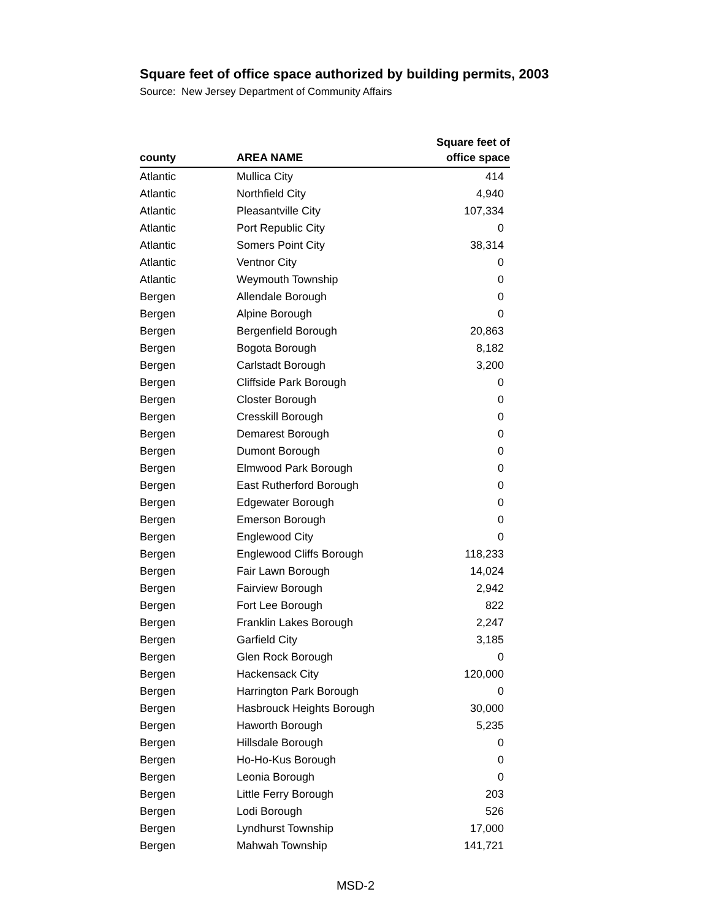Square feet of office space authorized by building permits, 2003
Source: New Jersey Department of Community Affairs
| county | AREA NAME | Square feet of office space |
| --- | --- | --- |
| Atlantic | Mullica City | 414 |
| Atlantic | Northfield City | 4,940 |
| Atlantic | Pleasantville City | 107,334 |
| Atlantic | Port Republic City | 0 |
| Atlantic | Somers Point City | 38,314 |
| Atlantic | Ventnor City | 0 |
| Atlantic | Weymouth Township | 0 |
| Bergen | Allendale Borough | 0 |
| Bergen | Alpine Borough | 0 |
| Bergen | Bergenfield Borough | 20,863 |
| Bergen | Bogota Borough | 8,182 |
| Bergen | Carlstadt Borough | 3,200 |
| Bergen | Cliffside Park Borough | 0 |
| Bergen | Closter Borough | 0 |
| Bergen | Cresskill Borough | 0 |
| Bergen | Demarest Borough | 0 |
| Bergen | Dumont Borough | 0 |
| Bergen | Elmwood Park Borough | 0 |
| Bergen | East Rutherford Borough | 0 |
| Bergen | Edgewater Borough | 0 |
| Bergen | Emerson Borough | 0 |
| Bergen | Englewood City | 0 |
| Bergen | Englewood Cliffs Borough | 118,233 |
| Bergen | Fair Lawn Borough | 14,024 |
| Bergen | Fairview Borough | 2,942 |
| Bergen | Fort Lee Borough | 822 |
| Bergen | Franklin Lakes Borough | 2,247 |
| Bergen | Garfield City | 3,185 |
| Bergen | Glen Rock Borough | 0 |
| Bergen | Hackensack City | 120,000 |
| Bergen | Harrington Park Borough | 0 |
| Bergen | Hasbrouck Heights Borough | 30,000 |
| Bergen | Haworth Borough | 5,235 |
| Bergen | Hillsdale Borough | 0 |
| Bergen | Ho-Ho-Kus Borough | 0 |
| Bergen | Leonia Borough | 0 |
| Bergen | Little Ferry Borough | 203 |
| Bergen | Lodi Borough | 526 |
| Bergen | Lyndhurst Township | 17,000 |
| Bergen | Mahwah Township | 141,721 |
MSD-2